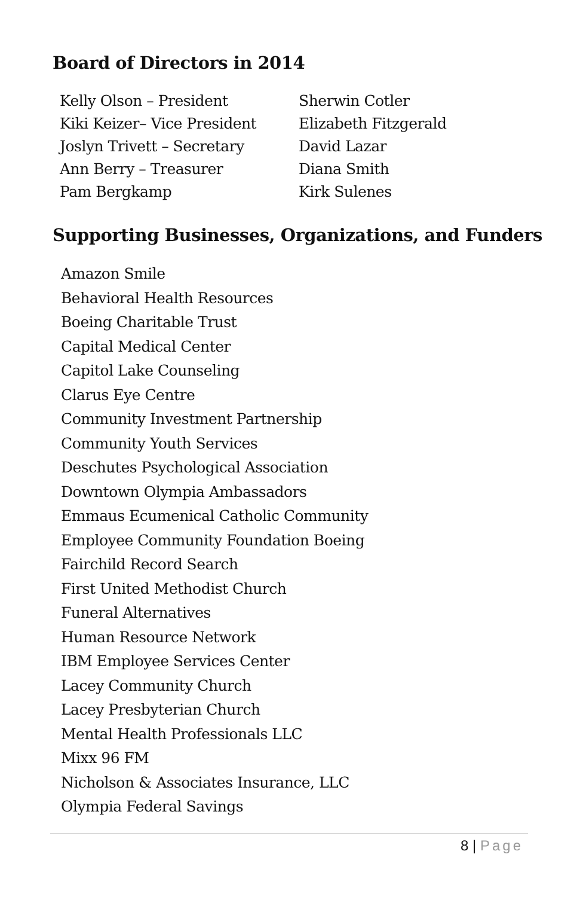Board of Directors in 2014
Kelly Olson – President
Kiki Keizer– Vice President
Joslyn Trivett – Secretary
Ann Berry – Treasurer
Pam Bergkamp
Sherwin Cotler
Elizabeth Fitzgerald
David Lazar
Diana Smith
Kirk Sulenes
Supporting Businesses, Organizations, and Funders
Amazon Smile
Behavioral Health Resources
Boeing Charitable Trust
Capital Medical Center
Capitol Lake Counseling
Clarus Eye Centre
Community Investment Partnership
Community Youth Services
Deschutes Psychological Association
Downtown Olympia Ambassadors
Emmaus Ecumenical Catholic Community
Employee Community Foundation Boeing
Fairchild Record Search
First United Methodist Church
Funeral Alternatives
Human Resource Network
IBM Employee Services Center
Lacey Community Church
Lacey Presbyterian Church
Mental Health Professionals LLC
Mixx 96 FM
Nicholson & Associates Insurance, LLC
Olympia Federal Savings
8 | Page